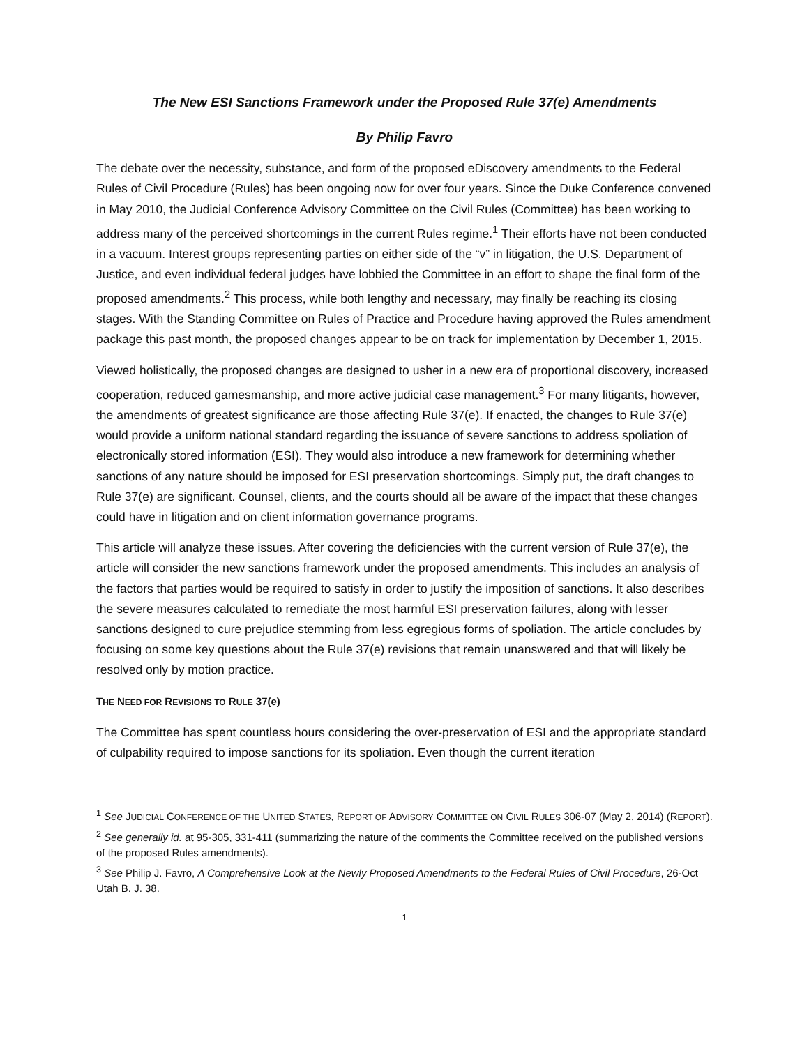The New ESI Sanctions Framework under the Proposed Rule 37(e) Amendments
By Philip Favro
The debate over the necessity, substance, and form of the proposed eDiscovery amendments to the Federal Rules of Civil Procedure (Rules) has been ongoing now for over four years. Since the Duke Conference convened in May 2010, the Judicial Conference Advisory Committee on the Civil Rules (Committee) has been working to address many of the perceived shortcomings in the current Rules regime.<sup>1</sup> Their efforts have not been conducted in a vacuum. Interest groups representing parties on either side of the “v” in litigation, the U.S. Department of Justice, and even individual federal judges have lobbied the Committee in an effort to shape the final form of the proposed amendments.<sup>2</sup> This process, while both lengthy and necessary, may finally be reaching its closing stages. With the Standing Committee on Rules of Practice and Procedure having approved the Rules amendment package this past month, the proposed changes appear to be on track for implementation by December 1, 2015.
Viewed holistically, the proposed changes are designed to usher in a new era of proportional discovery, increased cooperation, reduced gamesmanship, and more active judicial case management.<sup>3</sup> For many litigants, however, the amendments of greatest significance are those affecting Rule 37(e). If enacted, the changes to Rule 37(e) would provide a uniform national standard regarding the issuance of severe sanctions to address spoliation of electronically stored information (ESI). They would also introduce a new framework for determining whether sanctions of any nature should be imposed for ESI preservation shortcomings. Simply put, the draft changes to Rule 37(e) are significant. Counsel, clients, and the courts should all be aware of the impact that these changes could have in litigation and on client information governance programs.
This article will analyze these issues. After covering the deficiencies with the current version of Rule 37(e), the article will consider the new sanctions framework under the proposed amendments. This includes an analysis of the factors that parties would be required to satisfy in order to justify the imposition of sanctions. It also describes the severe measures calculated to remediate the most harmful ESI preservation failures, along with lesser sanctions designed to cure prejudice stemming from less egregious forms of spoliation. The article concludes by focusing on some key questions about the Rule 37(e) revisions that remain unanswered and that will likely be resolved only by motion practice.
THE NEED FOR REVISIONS TO RULE 37(e)
The Committee has spent countless hours considering the over-preservation of ESI and the appropriate standard of culpability required to impose sanctions for its spoliation. Even though the current iteration
<sup>1</sup> See JUDICIAL CONFERENCE OF THE UNITED STATES, REPORT OF ADVISORY COMMITTEE ON CIVIL RULES 306-07 (May 2, 2014) (REPORT).
<sup>2</sup> See generally id. at 95-305, 331-411 (summarizing the nature of the comments the Committee received on the published versions of the proposed Rules amendments).
<sup>3</sup> See Philip J. Favro, A Comprehensive Look at the Newly Proposed Amendments to the Federal Rules of Civil Procedure, 26-Oct Utah B. J. 38.
1